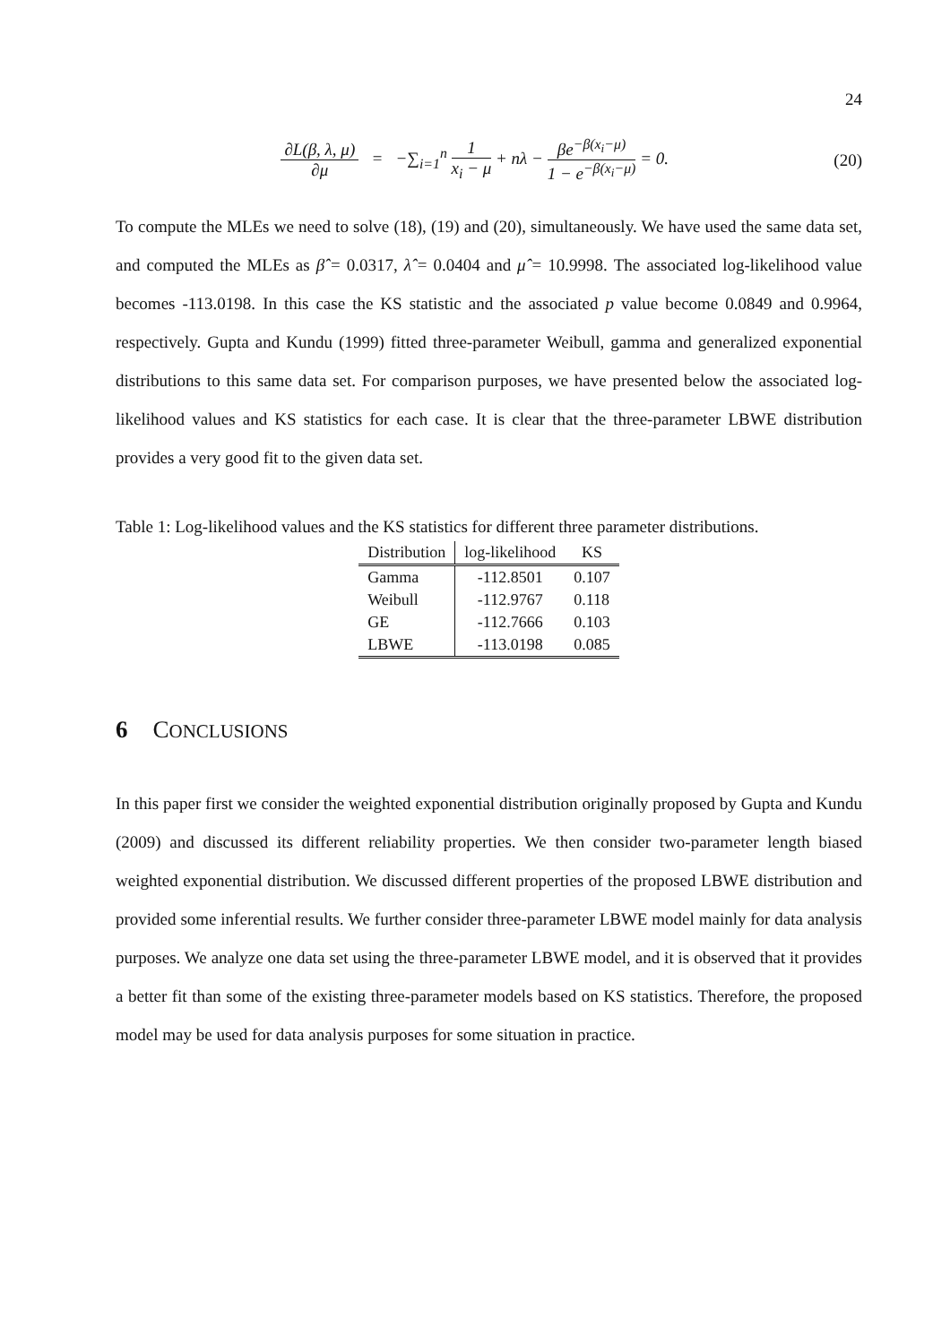24
∂L(β, λ, μ) ∂μ = −∑<sub>i=1</sub><sup>n</sup> 1 x<sub>i</sub> − μ + nλ − βe<sup>−β(x<sub>i</sub>−μ)</sup> 1 − e<sup>−β(x<sub>i</sub>−μ)</sup> = 0.
(20)
To compute the MLEs we need to solve (18), (19) and (20), simultaneously. We have used the same data set, and computed the MLEs as β̂ = 0.0317, λ̂ = 0.0404 and μ̂ = 10.9998. The associated log-likelihood value becomes -113.0198. In this case the KS statistic and the associated p value become 0.0849 and 0.9964, respectively. Gupta and Kundu (1999) fitted three-parameter Weibull, gamma and generalized exponential distributions to this same data set. For comparison purposes, we have presented below the associated log-likelihood values and KS statistics for each case. It is clear that the three-parameter LBWE distribution provides a very good fit to the given data set.
Table 1: Log-likelihood values and the KS statistics for different three parameter distributions.
| Distribution | log-likelihood | KS |
| --- | --- | --- |
| Gamma | -112.8501 | 0.107 |
| Weibull | -112.9767 | 0.118 |
| GE | -112.7666 | 0.103 |
| LBWE | -113.0198 | 0.085 |
6 CONCLUSIONS
In this paper first we consider the weighted exponential distribution originally proposed by Gupta and Kundu (2009) and discussed its different reliability properties. We then consider two-parameter length biased weighted exponential distribution. We discussed different properties of the proposed LBWE distribution and provided some inferential results. We further consider three-parameter LBWE model mainly for data analysis purposes. We analyze one data set using the three-parameter LBWE model, and it is observed that it provides a better fit than some of the existing three-parameter models based on KS statistics. Therefore, the proposed model may be used for data analysis purposes for some situation in practice.